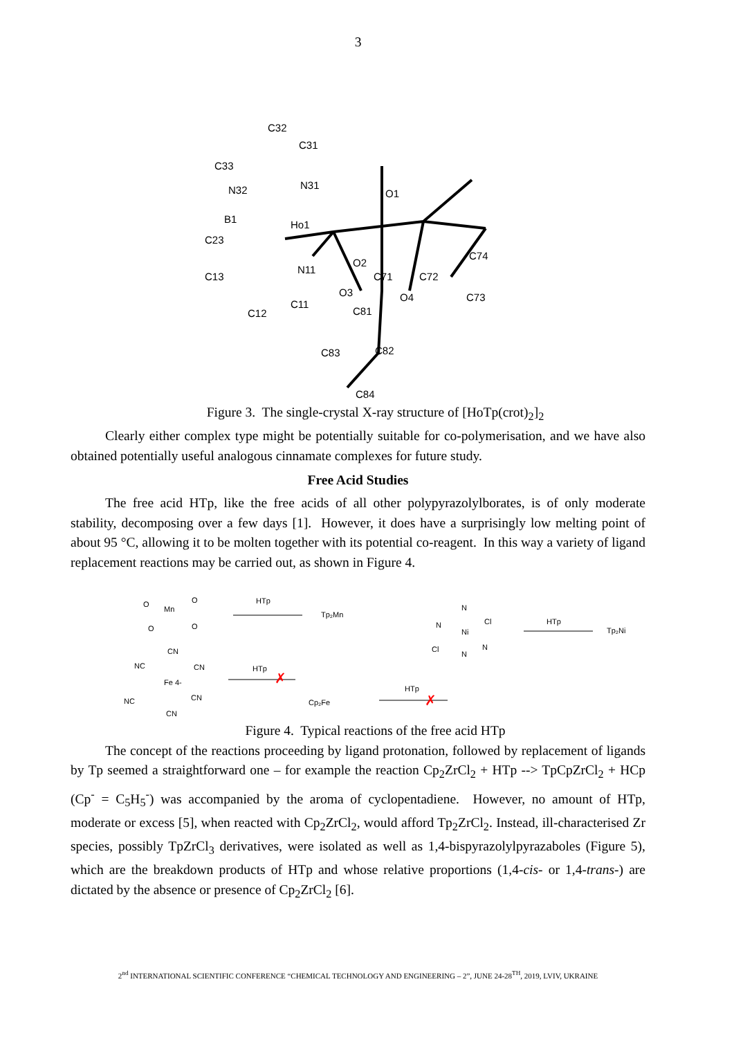3
C32
C31
C33
N32
N31
O1
B1
Ho1
C23
O2
C74
C13
N11
C71
C72
O3
O4
C73
C11
C81
C12
C83
C82
C84
Figure 3. The single-crystal X-ray structure of [HoTp(crot)<sub>2</sub>]<sub>2</sub>
Clearly either complex type might be potentially suitable for co-polymerisation, and we have also obtained potentially useful analogous cinnamate complexes for future study.
Free Acid Studies
The free acid HTp, like the free acids of all other polypyrazolylborates, is of only moderate stability, decomposing over a few days [1]. However, it does have a surprisingly low melting point of about 95 °C, allowing it to be molten together with its potential co-reagent. In this way a variety of ligand replacement reactions may be carried out, as shown in Figure 4.
O
Mn
O
O
O
HTp
Tp₂Mn
Ni
Cl
Cl
N
N
N
N
HTp
Tp₂Ni
CN
NC
CN
Fe 4-
NC
CN
CN
HTp
✗
Cp₂Fe
HTp
✗
Figure 4. Typical reactions of the free acid HTp
The concept of the reactions proceeding by ligand protonation, followed by replacement of ligands by Tp seemed a straightforward one – for example the reaction Cp<sub>2</sub>ZrCl<sub>2</sub> + HTp --> TpCpZrCl<sub>2</sub> + HCp (Cp<sup>-</sup> = C<sub>5</sub>H<sub>5</sub><sup>-</sup>) was accompanied by the aroma of cyclopentadiene. However, no amount of HTp, moderate or excess [5], when reacted with Cp<sub>2</sub>ZrCl<sub>2</sub>, would afford Tp<sub>2</sub>ZrCl<sub>2</sub>. Instead, ill-characterised Zr species, possibly TpZrCl<sub>3</sub> derivatives, were isolated as well as 1,4-bispyrazolylpyrazaboles (Figure 5), which are the breakdown products of HTp and whose relative proportions (1,4-cis- or 1,4-trans-) are dictated by the absence or presence of Cp<sub>2</sub>ZrCl<sub>2</sub> [6].
2<sup>nd</sup> INTERNATIONAL SCIENTIFIC CONFERENCE “CHEMICAL TECHNOLOGY AND ENGINEERING – 2”, JUNE 24-28<sup>TH</sup>, 2019, LVIV, UKRAINE